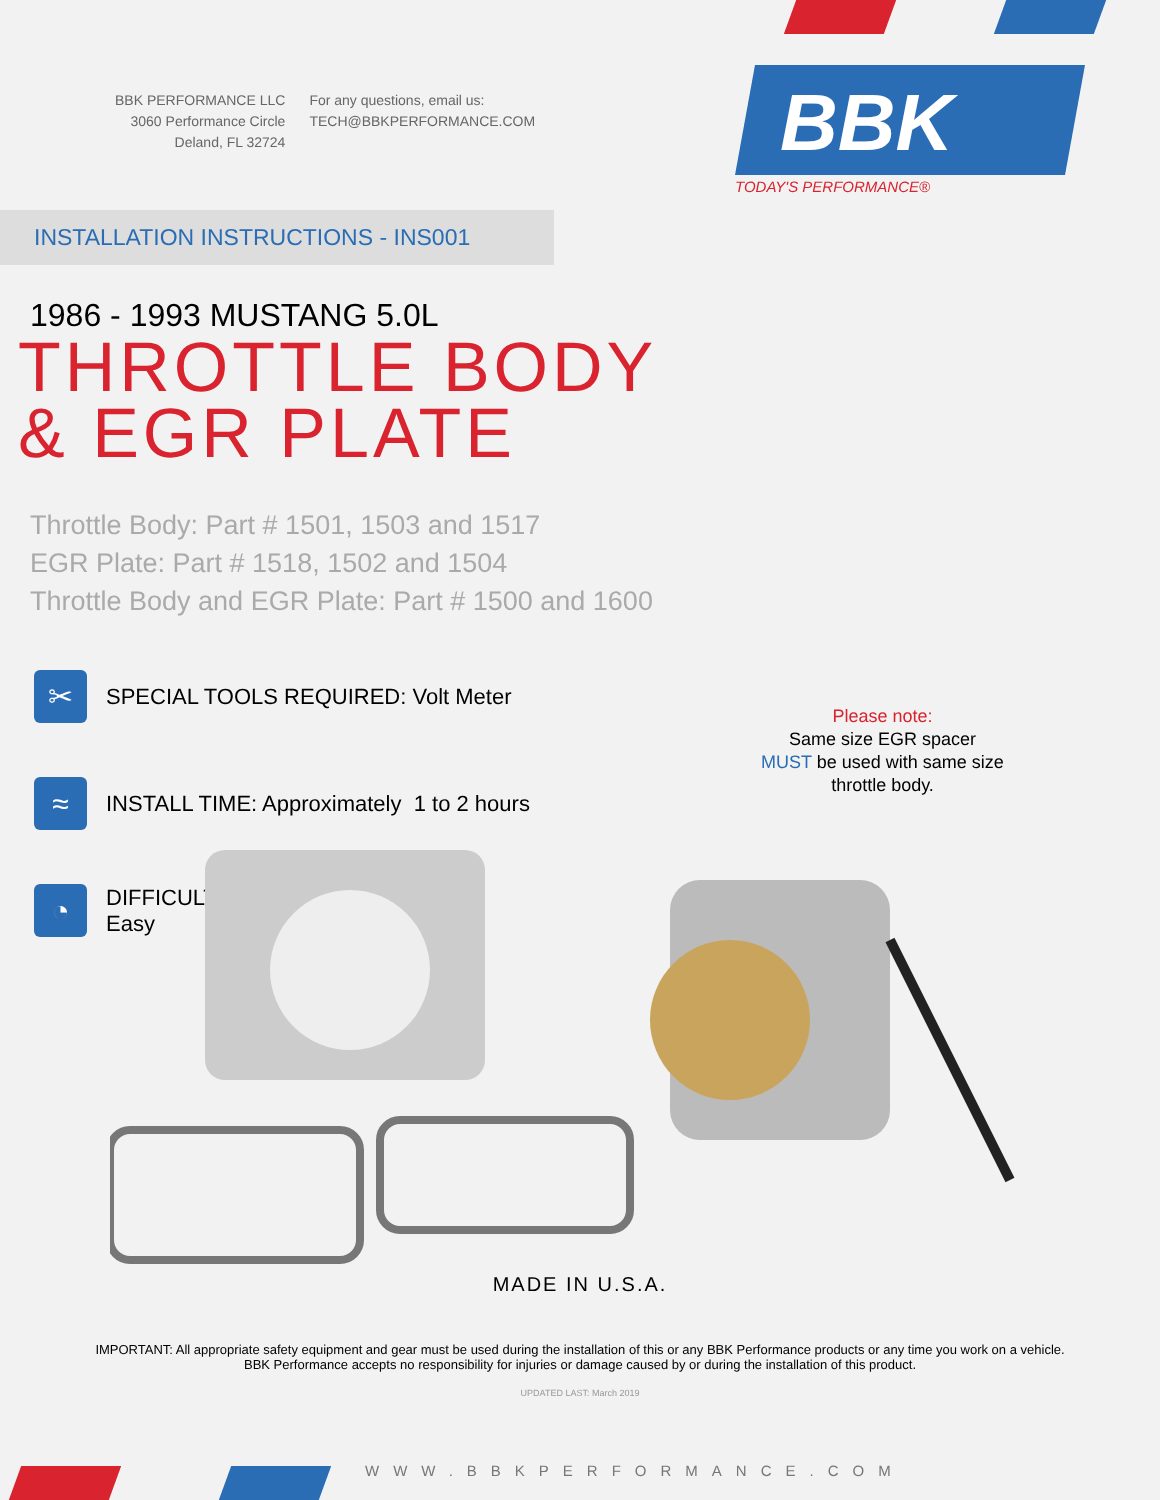BBK PERFORMANCE LLC
3060 Performance Circle
Deland, FL 32724
For any questions, email us:
TECH@BBKPERFORMANCE.COM
BBK
TODAY'S PERFORMANCE®
INSTALLATION INSTRUCTIONS - INS001
1986 - 1993 MUSTANG 5.0L
THROTTLE BODY
& EGR PLATE
Throttle Body: Part # 1501, 1503 and 1517
EGR Plate: Part # 1518, 1502 and 1504
Throttle Body and EGR Plate: Part # 1500 and 1600
✂
SPECIAL TOOLS REQUIRED: Volt Meter
≈
INSTALL TIME: Approximately 1 to 2 hours
◔
DIFFICULTY:
Easy
Please note:
Same size EGR spacer
MUST be used with same size throttle body.
MADE IN U.S.A.
IMPORTANT: All appropriate safety equipment and gear must be used during the installation of this or any BBK Performance products or any time you work on a vehicle.
BBK Performance accepts no responsibility for injuries or damage caused by or during the installation of this product.
UPDATED LAST: March 2019
WWW.BBKPERFORMANCE.COM